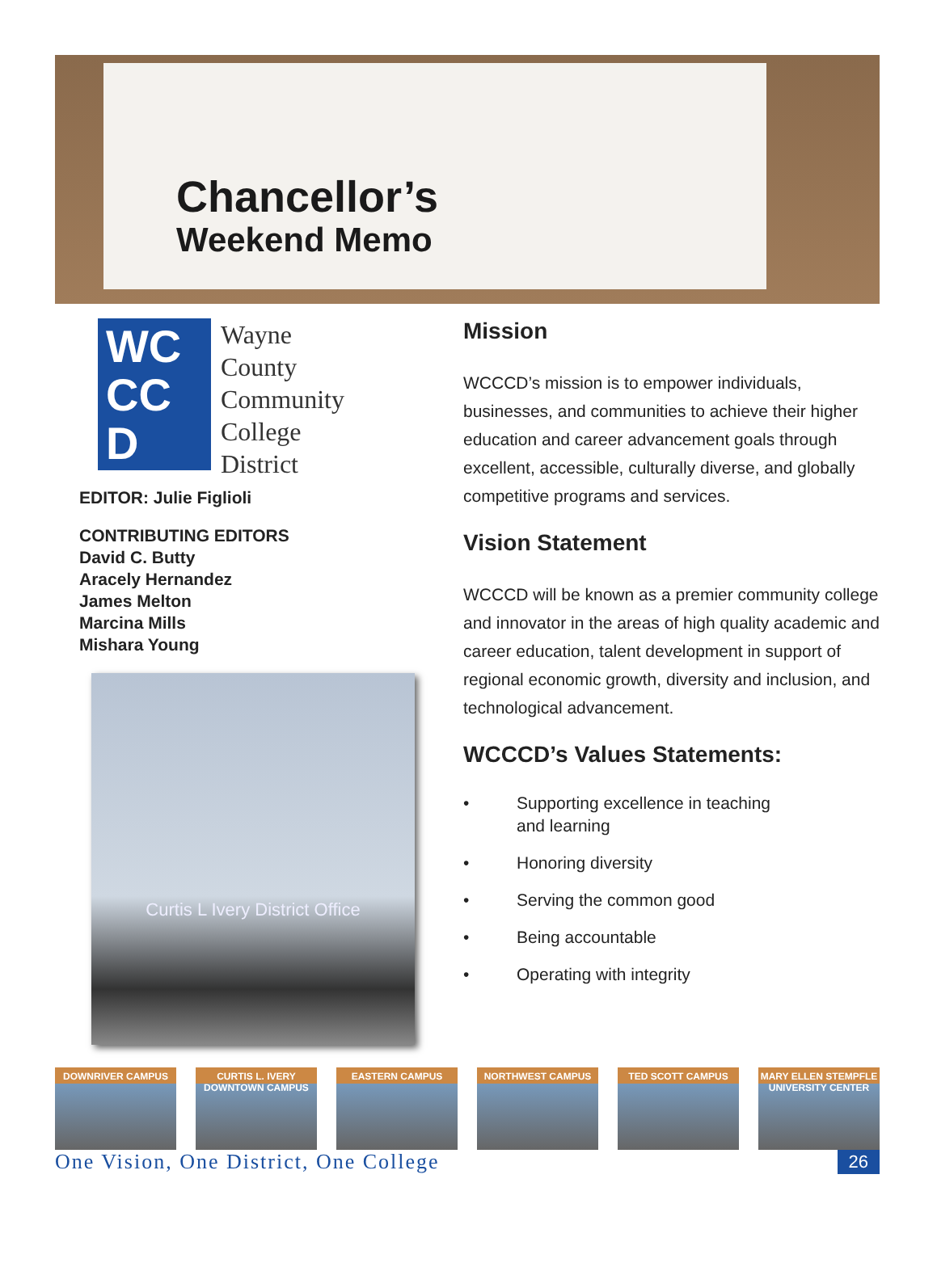Chancellor’s
Weekend Memo
WC
CC
D
Wayne
County
Community
College
District
EDITOR: Julie Figlioli
CONTRIBUTING EDITORS
David C. Butty
Aracely Hernandez
James Melton
Marcina Mills
Mishara Young
Curtis L Ivery District Office
Mission
WCCCD’s mission is to empower individuals, businesses, and communities to achieve their higher education and career advancement goals through excellent, accessible, culturally diverse, and globally competitive programs and services.
Vision Statement
WCCCD will be known as a premier community college and innovator in the areas of high quality academic and career education, talent development in support of regional economic growth, diversity and inclusion, and technological advancement.
WCCCD’s Values Statements:
• Supporting excellence in teaching
and learning
• Honoring diversity
• Serving the common good
• Being accountable
• Operating with integrity
DOWNRIVER CAMPUS CURTIS L. IVERY DOWNTOWN CAMPUS
EASTERN CAMPUS NORTHWEST CAMPUS TED SCOTT CAMPUS MARY ELLEN STEMPFLE UNIVERSITY CENTER
One Vision, One District, One College 26